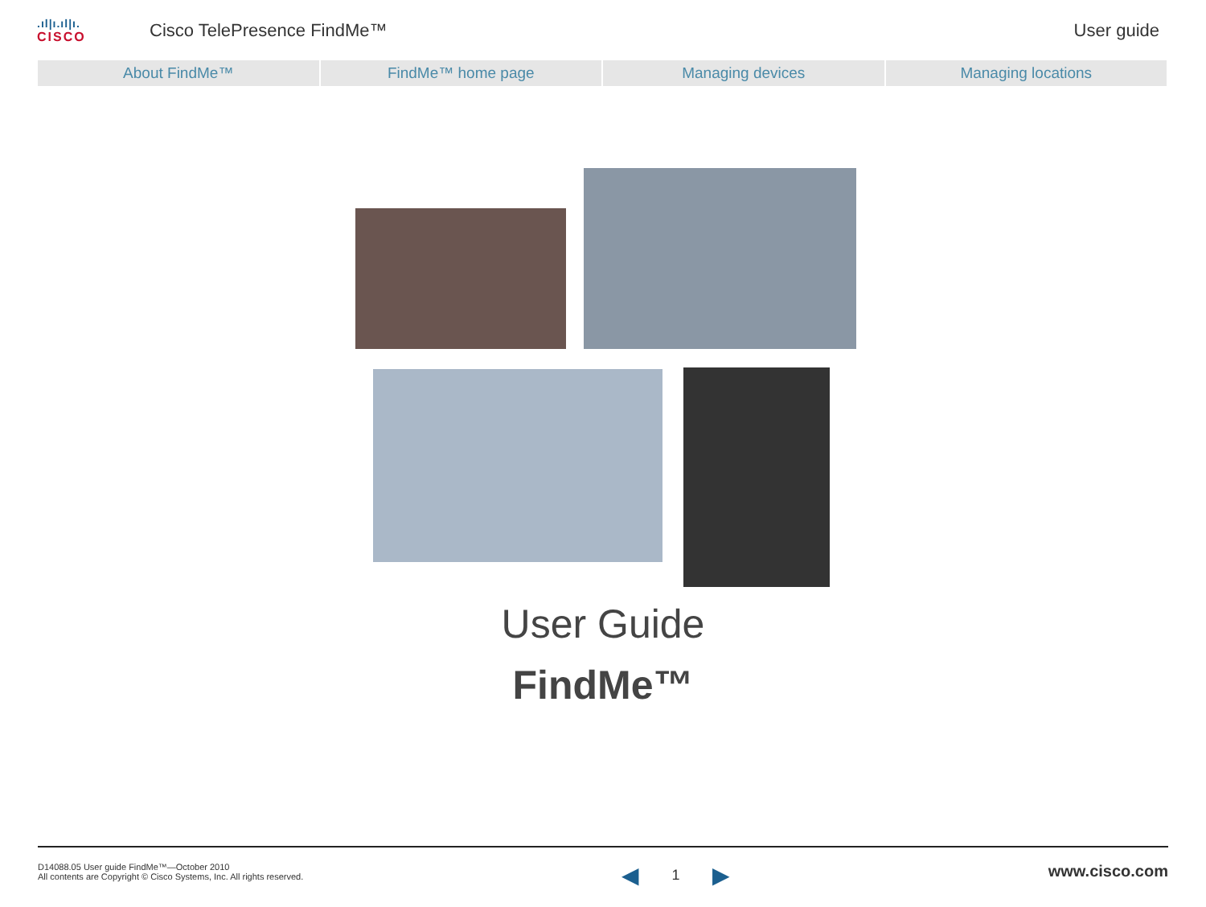.ıl|ı.ıl|ı.
CISCO
Cisco TelePresence FindMe™ User guide
About FindMe™ FindMe™ home page Managing devices Managing locations
User Guide
FindMe™
D14088.05 User guide FindMe™—October 2010
All contents are Copyright © Cisco Systems, Inc. All rights reserved.
◀ 1 ▶
www.cisco.com